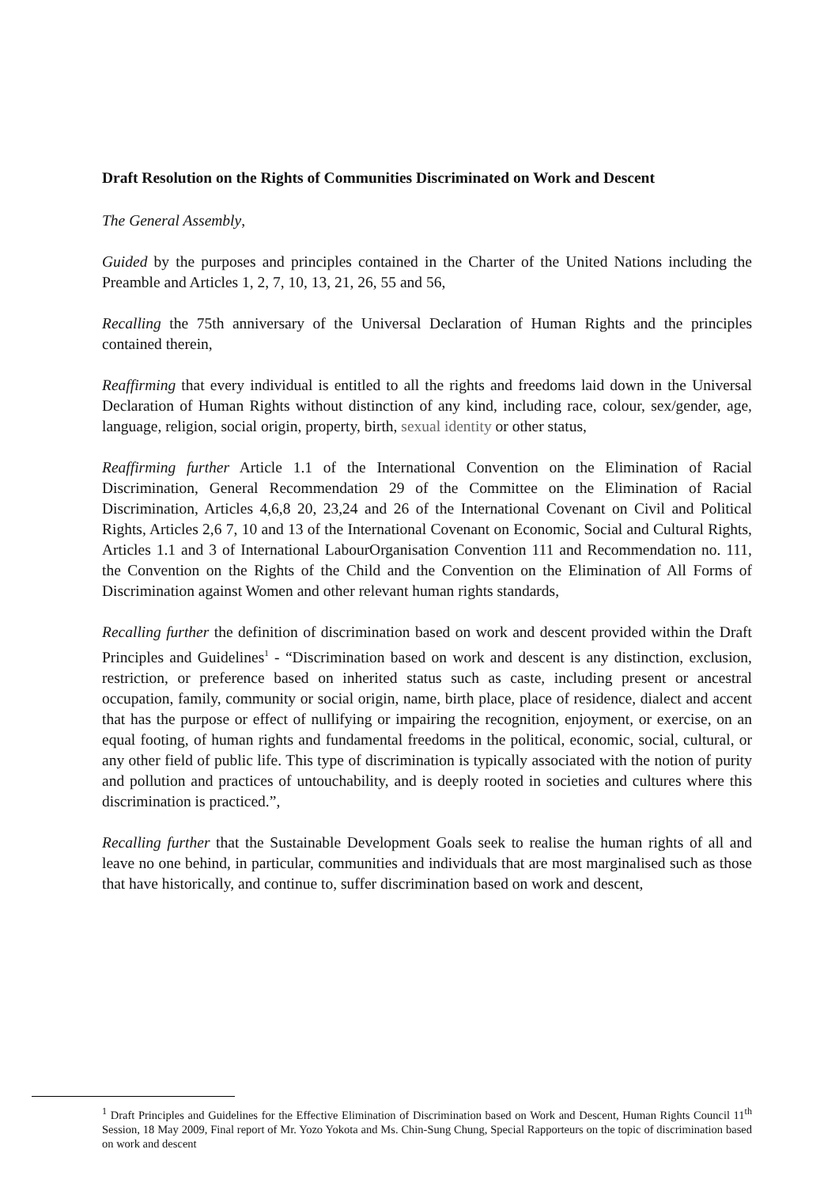Draft Resolution on the Rights of Communities Discriminated on Work and Descent
The General Assembly,
Guided by the purposes and principles contained in the Charter of the United Nations including the Preamble and Articles 1, 2, 7, 10, 13, 21, 26, 55 and 56,
Recalling the 75th anniversary of the Universal Declaration of Human Rights and the principles contained therein,
Reaffirming that every individual is entitled to all the rights and freedoms laid down in the Universal Declaration of Human Rights without distinction of any kind, including race, colour, sex/gender, age, language, religion, social origin, property, birth, sexual identity or other status,
Reaffirming further Article 1.1 of the International Convention on the Elimination of Racial Discrimination, General Recommendation 29 of the Committee on the Elimination of Racial Discrimination, Articles 4,6,8 20, 23,24 and 26 of the International Covenant on Civil and Political Rights, Articles 2,6 7, 10 and 13 of the International Covenant on Economic, Social and Cultural Rights, Articles 1.1 and 3 of International LabourOrganisation Convention 111 and Recommendation no. 111, the Convention on the Rights of the Child and the Convention on the Elimination of All Forms of Discrimination against Women and other relevant human rights standards,
Recalling further the definition of discrimination based on work and descent provided within the Draft Principles and Guidelines<sup>1</sup> - “Discrimination based on work and descent is any distinction, exclusion, restriction, or preference based on inherited status such as caste, including present or ancestral occupation, family, community or social origin, name, birth place, place of residence, dialect and accent that has the purpose or effect of nullifying or impairing the recognition, enjoyment, or exercise, on an equal footing, of human rights and fundamental freedoms in the political, economic, social, cultural, or any other field of public life. This type of discrimination is typically associated with the notion of purity and pollution and practices of untouchability, and is deeply rooted in societies and cultures where this discrimination is practiced.”,
Recalling further that the Sustainable Development Goals seek to realise the human rights of all and leave no one behind, in particular, communities and individuals that are most marginalised such as those that have historically, and continue to, suffer discrimination based on work and descent,
<sup>1</sup> Draft Principles and Guidelines for the Effective Elimination of Discrimination based on Work and Descent, Human Rights Council 11<sup>th</sup> Session, 18 May 2009, Final report of Mr. Yozo Yokota and Ms. Chin-Sung Chung, Special Rapporteurs on the topic of discrimination based on work and descent